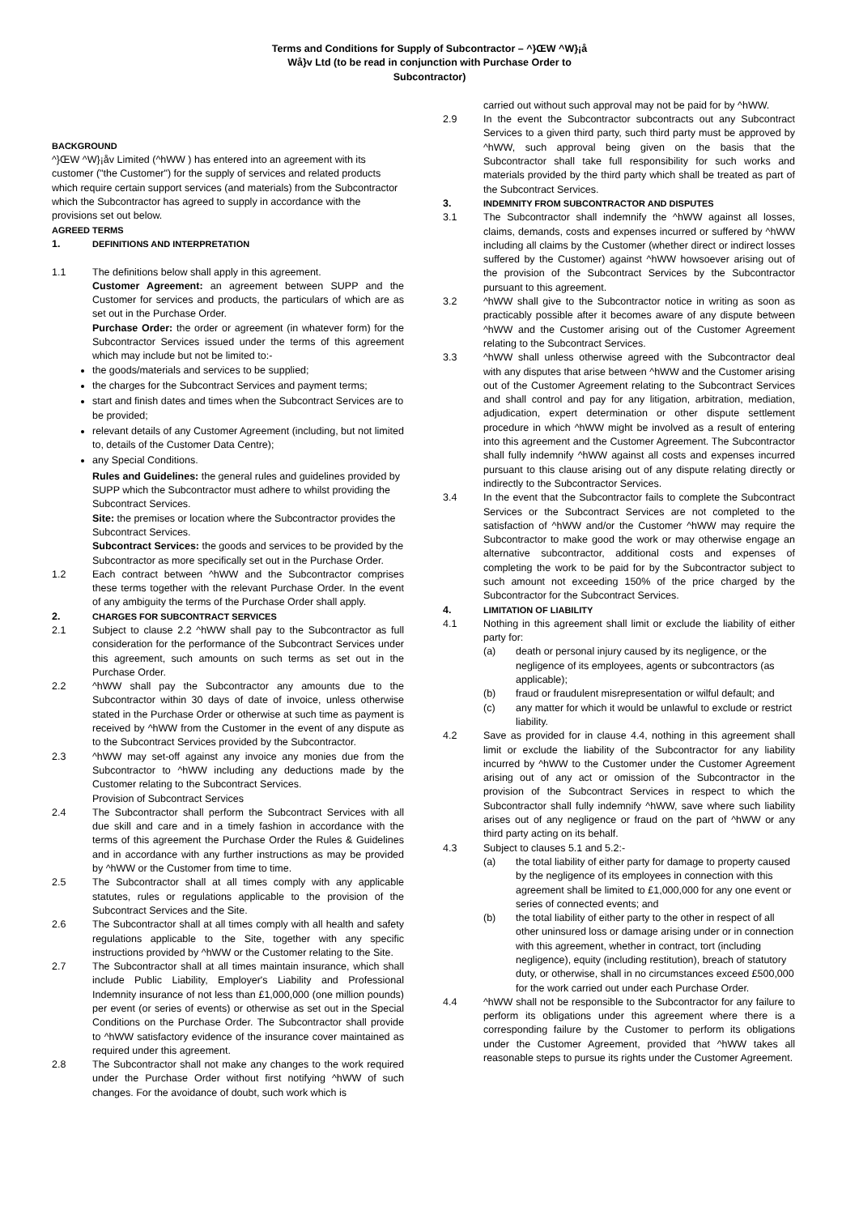Terms and Conditions for Supply of Subcontractor – ^}ŒW ^W}¡å
Wå}v Ltd (to be read in conjunction with Purchase Order to
Subcontractor)
BACKGROUND
^}ŒW ^W}¡åv Limited (^hWW ) has entered into an agreement with its customer ("the Customer") for the supply of services and related products which require certain support services (and materials) from the Subcontractor which the Subcontractor has agreed to supply in accordance with the provisions set out below.
AGREED TERMS
1. DEFINITIONS AND INTERPRETATION
1.1 The definitions below shall apply in this agreement.
Customer Agreement: an agreement between SUPP and the Customer for services and products, the particulars of which are as set out in the Purchase Order.
Purchase Order: the order or agreement (in whatever form) for the Subcontractor Services issued under the terms of this agreement which may include but not be limited to:-
the goods/materials and services to be supplied;
the charges for the Subcontract Services and payment terms;
start and finish dates and times when the Subcontract Services are to be provided;
relevant details of any Customer Agreement (including, but not limited to, details of the Customer Data Centre);
any Special Conditions.
Rules and Guidelines: the general rules and guidelines provided by SUPP which the Subcontractor must adhere to whilst providing the Subcontract Services.
Site: the premises or location where the Subcontractor provides the Subcontract Services.
Subcontract Services: the goods and services to be provided by the Subcontractor as more specifically set out in the Purchase Order.
1.2 Each contract between ^hWW and the Subcontractor comprises these terms together with the relevant Purchase Order. In the event of any ambiguity the terms of the Purchase Order shall apply.
2. CHARGES FOR SUBCONTRACT SERVICES
2.1 Subject to clause 2.2 ^hWW shall pay to the Subcontractor as full consideration for the performance of the Subcontract Services under this agreement, such amounts on such terms as set out in the Purchase Order.
2.2 ^hWW shall pay the Subcontractor any amounts due to the Subcontractor within 30 days of date of invoice, unless otherwise stated in the Purchase Order or otherwise at such time as payment is received by ^hWW from the Customer in the event of any dispute as to the Subcontract Services provided by the Subcontractor.
2.3 ^hWW may set-off against any invoice any monies due from the Subcontractor to ^hWW including any deductions made by the Customer relating to the Subcontract Services.
Provision of Subcontract Services
2.4 The Subcontractor shall perform the Subcontract Services with all due skill and care and in a timely fashion in accordance with the terms of this agreement the Purchase Order the Rules & Guidelines and in accordance with any further instructions as may be provided by ^hWW or the Customer from time to time.
2.5 The Subcontractor shall at all times comply with any applicable statutes, rules or regulations applicable to the provision of the Subcontract Services and the Site.
2.6 The Subcontractor shall at all times comply with all health and safety regulations applicable to the Site, together with any specific instructions provided by ^hWW or the Customer relating to the Site.
2.7 The Subcontractor shall at all times maintain insurance, which shall include Public Liability, Employer's Liability and Professional Indemnity insurance of not less than £1,000,000 (one million pounds) per event (or series of events) or otherwise as set out in the Special Conditions on the Purchase Order. The Subcontractor shall provide to ^hWW satisfactory evidence of the insurance cover maintained as required under this agreement.
2.8 The Subcontractor shall not make any changes to the work required under the Purchase Order without first notifying ^hWW of such changes. For the avoidance of doubt, such work which is
carried out without such approval may not be paid for by ^hWW.
2.9 In the event the Subcontractor subcontracts out any Subcontract Services to a given third party, such third party must be approved by ^hWW, such approval being given on the basis that the Subcontractor shall take full responsibility for such works and materials provided by the third party which shall be treated as part of the Subcontract Services.
3. INDEMNITY FROM SUBCONTRACTOR AND DISPUTES
3.1 The Subcontractor shall indemnify the ^hWW against all losses, claims, demands, costs and expenses incurred or suffered by ^hWW including all claims by the Customer (whether direct or indirect losses suffered by the Customer) against ^hWW howsoever arising out of the provision of the Subcontract Services by the Subcontractor pursuant to this agreement.
3.2 ^hWW shall give to the Subcontractor notice in writing as soon as practicably possible after it becomes aware of any dispute between ^hWW and the Customer arising out of the Customer Agreement relating to the Subcontract Services.
3.3 ^hWW shall unless otherwise agreed with the Subcontractor deal with any disputes that arise between ^hWW and the Customer arising out of the Customer Agreement relating to the Subcontract Services and shall control and pay for any litigation, arbitration, mediation, adjudication, expert determination or other dispute settlement procedure in which ^hWW might be involved as a result of entering into this agreement and the Customer Agreement. The Subcontractor shall fully indemnify ^hWW against all costs and expenses incurred pursuant to this clause arising out of any dispute relating directly or indirectly to the Subcontractor Services.
3.4 In the event that the Subcontractor fails to complete the Subcontract Services or the Subcontract Services are not completed to the satisfaction of ^hWW and/or the Customer ^hWW may require the Subcontractor to make good the work or may otherwise engage an alternative subcontractor, additional costs and expenses of completing the work to be paid for by the Subcontractor subject to such amount not exceeding 150% of the price charged by the Subcontractor for the Subcontract Services.
4. LIMITATION OF LIABILITY
4.1 Nothing in this agreement shall limit or exclude the liability of either party for:
(a) death or personal injury caused by its negligence, or the negligence of its employees, agents or subcontractors (as applicable);
(b) fraud or fraudulent misrepresentation or wilful default; and
(c) any matter for which it would be unlawful to exclude or restrict liability.
4.2 Save as provided for in clause 4.4, nothing in this agreement shall limit or exclude the liability of the Subcontractor for any liability incurred by ^hWW to the Customer under the Customer Agreement arising out of any act or omission of the Subcontractor in the provision of the Subcontract Services in respect to which the Subcontractor shall fully indemnify ^hWW, save where such liability arises out of any negligence or fraud on the part of ^hWW or any third party acting on its behalf.
4.3 Subject to clauses 5.1 and 5.2:-
(a) the total liability of either party for damage to property caused by the negligence of its employees in connection with this agreement shall be limited to £1,000,000 for any one event or series of connected events; and
(b) the total liability of either party to the other in respect of all other uninsured loss or damage arising under or in connection with this agreement, whether in contract, tort (including negligence), equity (including restitution), breach of statutory duty, or otherwise, shall in no circumstances exceed £500,000 for the work carried out under each Purchase Order.
4.4 ^hWW shall not be responsible to the Subcontractor for any failure to perform its obligations under this agreement where there is a corresponding failure by the Customer to perform its obligations under the Customer Agreement, provided that ^hWW takes all reasonable steps to pursue its rights under the Customer Agreement.